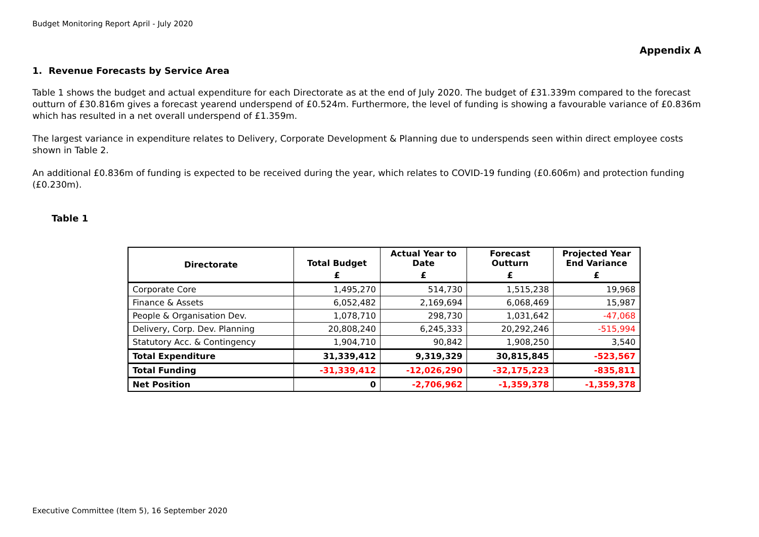Budget Monitoring Report April - July 2020
Appendix A
1. Revenue Forecasts by Service Area
Table 1 shows the budget and actual expenditure for each Directorate as at the end of July 2020. The budget of £31.339m compared to the forecast outturn of £30.816m gives a forecast yearend underspend of £0.524m. Furthermore, the level of funding is showing a favourable variance of £0.836m which has resulted in a net overall underspend of £1.359m.
The largest variance in expenditure relates to Delivery, Corporate Development & Planning due to underspends seen within direct employee costs shown in Table 2.
An additional £0.836m of funding is expected to be received during the year, which relates to COVID-19 funding (£0.606m) and protection funding (£0.230m).
Table 1
| Directorate | Total Budget | Actual Year to Date | Forecast Outturn | Projected Year End Variance |
| --- | --- | --- | --- | --- |
| | £ | £ | £ | £ |
| Corporate Core | 1,495,270 | 514,730 | 1,515,238 | 19,968 |
| Finance & Assets | 6,052,482 | 2,169,694 | 6,068,469 | 15,987 |
| People & Organisation Dev. | 1,078,710 | 298,730 | 1,031,642 | -47,068 |
| Delivery, Corp. Dev. Planning | 20,808,240 | 6,245,333 | 20,292,246 | -515,994 |
| Statutory Acc. & Contingency | 1,904,710 | 90,842 | 1,908,250 | 3,540 |
| Total Expenditure | 31,339,412 | 9,319,329 | 30,815,845 | -523,567 |
| Total Funding | -31,339,412 | -12,026,290 | -32,175,223 | -835,811 |
| Net Position | 0 | -2,706,962 | -1,359,378 | -1,359,378 |
Executive Committee (Item 5), 16 September 2020